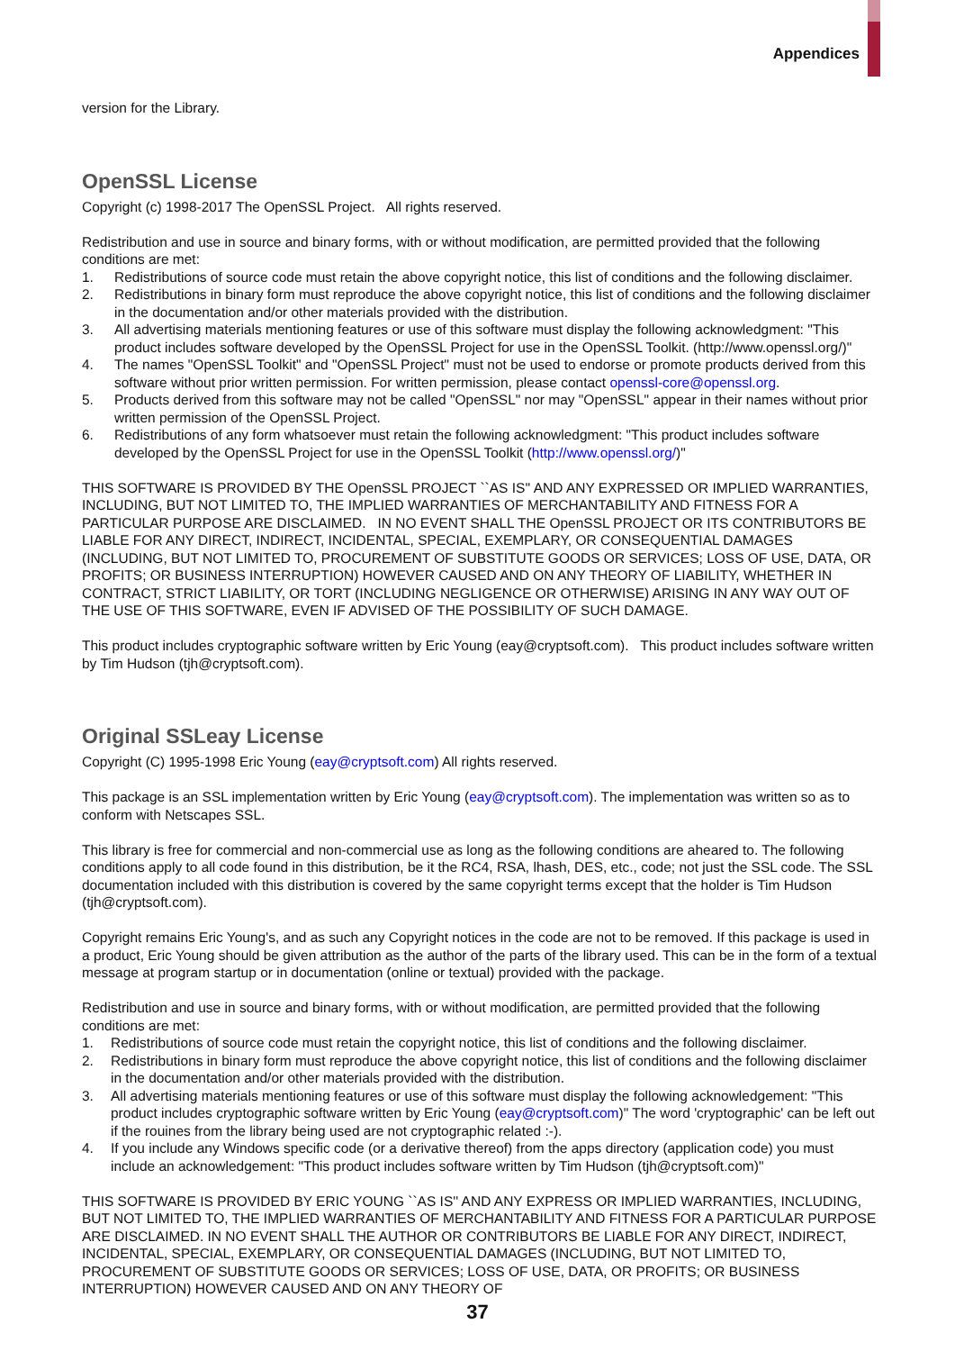Appendices
version for the Library.
OpenSSL License
Copyright (c) 1998-2017 The OpenSSL Project. All rights reserved.
Redistribution and use in source and binary forms, with or without modification, are permitted provided that the following conditions are met:
1. Redistributions of source code must retain the above copyright notice, this list of conditions and the following disclaimer.
2. Redistributions in binary form must reproduce the above copyright notice, this list of conditions and the following disclaimer in the documentation and/or other materials provided with the distribution.
3. All advertising materials mentioning features or use of this software must display the following acknowledgment: "This product includes software developed by the OpenSSL Project for use in the OpenSSL Toolkit. (http://www.openssl.org/)"
4. The names "OpenSSL Toolkit" and "OpenSSL Project" must not be used to endorse or promote products derived from this software without prior written permission. For written permission, please contact openssl-core@openssl.org.
5. Products derived from this software may not be called "OpenSSL" nor may "OpenSSL" appear in their names without prior written permission of the OpenSSL Project.
6. Redistributions of any form whatsoever must retain the following acknowledgment: "This product includes software developed by the OpenSSL Project for use in the OpenSSL Toolkit (http://www.openssl.org/)"
THIS SOFTWARE IS PROVIDED BY THE OpenSSL PROJECT ``AS IS'' AND ANY EXPRESSED OR IMPLIED WARRANTIES, INCLUDING, BUT NOT LIMITED TO, THE IMPLIED WARRANTIES OF MERCHANTABILITY AND FITNESS FOR A PARTICULAR PURPOSE ARE DISCLAIMED. IN NO EVENT SHALL THE OpenSSL PROJECT OR ITS CONTRIBUTORS BE LIABLE FOR ANY DIRECT, INDIRECT, INCIDENTAL, SPECIAL, EXEMPLARY, OR CONSEQUENTIAL DAMAGES (INCLUDING, BUT NOT LIMITED TO, PROCUREMENT OF SUBSTITUTE GOODS OR SERVICES; LOSS OF USE, DATA, OR PROFITS; OR BUSINESS INTERRUPTION) HOWEVER CAUSED AND ON ANY THEORY OF LIABILITY, WHETHER IN CONTRACT, STRICT LIABILITY, OR TORT (INCLUDING NEGLIGENCE OR OTHERWISE) ARISING IN ANY WAY OUT OF THE USE OF THIS SOFTWARE, EVEN IF ADVISED OF THE POSSIBILITY OF SUCH DAMAGE.
This product includes cryptographic software written by Eric Young (eay@cryptsoft.com). This product includes software written by Tim Hudson (tjh@cryptsoft.com).
Original SSLeay License
Copyright (C) 1995-1998 Eric Young (eay@cryptsoft.com) All rights reserved.
This package is an SSL implementation written by Eric Young (eay@cryptsoft.com). The implementation was written so as to conform with Netscapes SSL.
This library is free for commercial and non-commercial use as long as the following conditions are aheared to. The following conditions apply to all code found in this distribution, be it the RC4, RSA, lhash, DES, etc., code; not just the SSL code. The SSL documentation included with this distribution is covered by the same copyright terms except that the holder is Tim Hudson (tjh@cryptsoft.com).
Copyright remains Eric Young's, and as such any Copyright notices in the code are not to be removed. If this package is used in a product, Eric Young should be given attribution as the author of the parts of the library used. This can be in the form of a textual message at program startup or in documentation (online or textual) provided with the package.
Redistribution and use in source and binary forms, with or without modification, are permitted provided that the following conditions are met:
1. Redistributions of source code must retain the copyright notice, this list of conditions and the following disclaimer.
2. Redistributions in binary form must reproduce the above copyright notice, this list of conditions and the following disclaimer in the documentation and/or other materials provided with the distribution.
3. All advertising materials mentioning features or use of this software must display the following acknowledgement: "This product includes cryptographic software written by Eric Young (eay@cryptsoft.com)" The word 'cryptographic' can be left out if the rouines from the library being used are not cryptographic related :-).
4. If you include any Windows specific code (or a derivative thereof) from the apps directory (application code) you must include an acknowledgement: "This product includes software written by Tim Hudson (tjh@cryptsoft.com)"
THIS SOFTWARE IS PROVIDED BY ERIC YOUNG ``AS IS'' AND ANY EXPRESS OR IMPLIED WARRANTIES, INCLUDING, BUT NOT LIMITED TO, THE IMPLIED WARRANTIES OF MERCHANTABILITY AND FITNESS FOR A PARTICULAR PURPOSE ARE DISCLAIMED. IN NO EVENT SHALL THE AUTHOR OR CONTRIBUTORS BE LIABLE FOR ANY DIRECT, INDIRECT, INCIDENTAL, SPECIAL, EXEMPLARY, OR CONSEQUENTIAL DAMAGES (INCLUDING, BUT NOT LIMITED TO, PROCUREMENT OF SUBSTITUTE GOODS OR SERVICES; LOSS OF USE, DATA, OR PROFITS; OR BUSINESS INTERRUPTION) HOWEVER CAUSED AND ON ANY THEORY OF
37